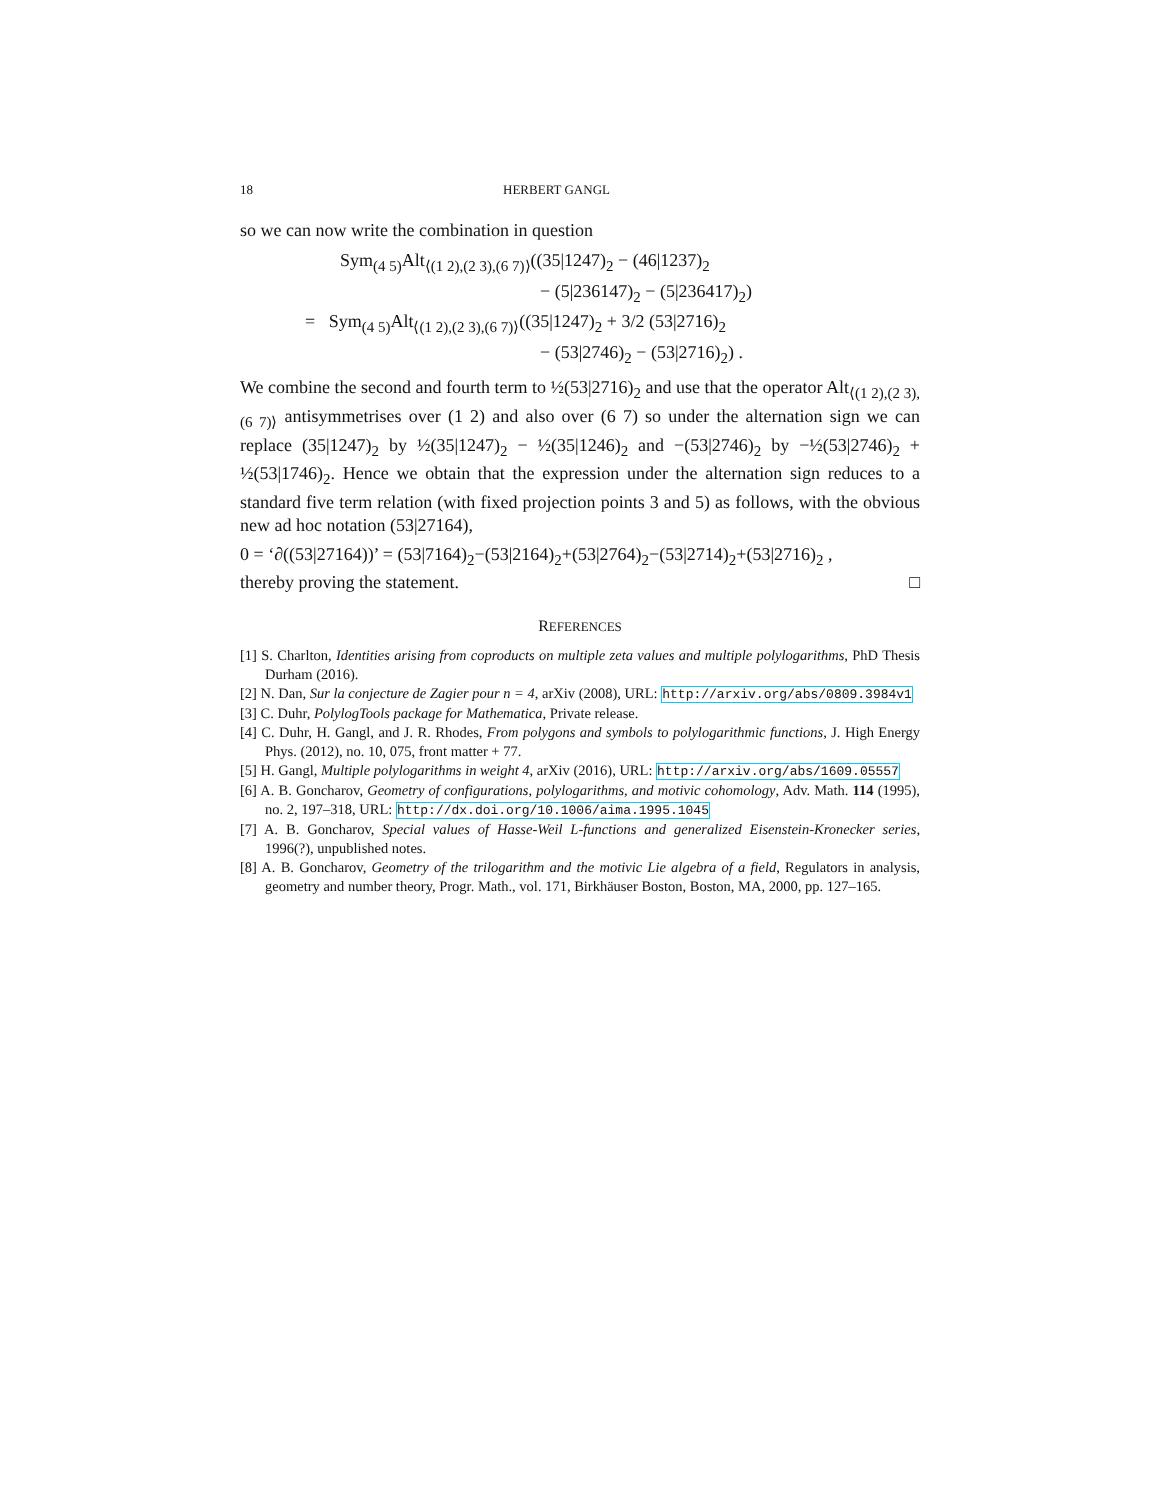18 HERBERT GANGL
so we can now write the combination in question
Sym<sub>(4 5)</sub>Alt<sub>⟨(1 2),(2 3),(6 7)⟩</sub>((35|1247)<sub>2</sub> − (46|1237)<sub>2</sub>
− (5|236147)<sub>2</sub> − (5|236417)<sub>2</sub>)
= Sym<sub>(4 5)</sub>Alt<sub>⟨(1 2),(2 3),(6 7)⟩</sub>((35|1247)<sub>2</sub> + 3/2 (53|2716)<sub>2</sub>
− (53|2746)<sub>2</sub> − (53|2716)<sub>2</sub>) .
We combine the second and fourth term to ½(53|2716)<sub>2</sub> and use that the operator Alt<sub>⟨(1 2),(2 3),(6 7)⟩</sub> antisymmetrises over (1 2) and also over (6 7) so under the alternation sign we can replace (35|1247)<sub>2</sub> by ½(35|1247)<sub>2</sub> − ½(35|1246)<sub>2</sub> and −(53|2746)<sub>2</sub> by −½(53|2746)<sub>2</sub> + ½(53|1746)<sub>2</sub>. Hence we obtain that the expression under the alternation sign reduces to a standard five term relation (with fixed projection points 3 and 5) as follows, with the obvious new ad hoc notation (53|27164),
0 = ‘∂((53|27164))’ = (53|7164)<sub>2</sub>−(53|2164)<sub>2</sub>+(53|2764)<sub>2</sub>−(53|2714)<sub>2</sub>+(53|2716)<sub>2</sub> ,
thereby proving the statement. □
REFERENCES
[1] S. Charlton, Identities arising from coproducts on multiple zeta values and multiple polylogarithms, PhD Thesis Durham (2016).
[2] N. Dan, Sur la conjecture de Zagier pour n = 4, arXiv (2008), URL: http://arxiv.org/abs/0809.3984v1
[3] C. Duhr, PolylogTools package for Mathematica, Private release.
[4] C. Duhr, H. Gangl, and J. R. Rhodes, From polygons and symbols to polylogarithmic functions, J. High Energy Phys. (2012), no. 10, 075, front matter + 77.
[5] H. Gangl, Multiple polylogarithms in weight 4, arXiv (2016), URL: http://arxiv.org/abs/1609.05557
[6] A. B. Goncharov, Geometry of configurations, polylogarithms, and motivic cohomology, Adv. Math. 114 (1995), no. 2, 197–318, URL: http://dx.doi.org/10.1006/aima.1995.1045
[7] A. B. Goncharov, Special values of Hasse-Weil L-functions and generalized Eisenstein-Kronecker series, 1996(?), unpublished notes.
[8] A. B. Goncharov, Geometry of the trilogarithm and the motivic Lie algebra of a field, Regulators in analysis, geometry and number theory, Progr. Math., vol. 171, Birkhäuser Boston, Boston, MA, 2000, pp. 127–165.